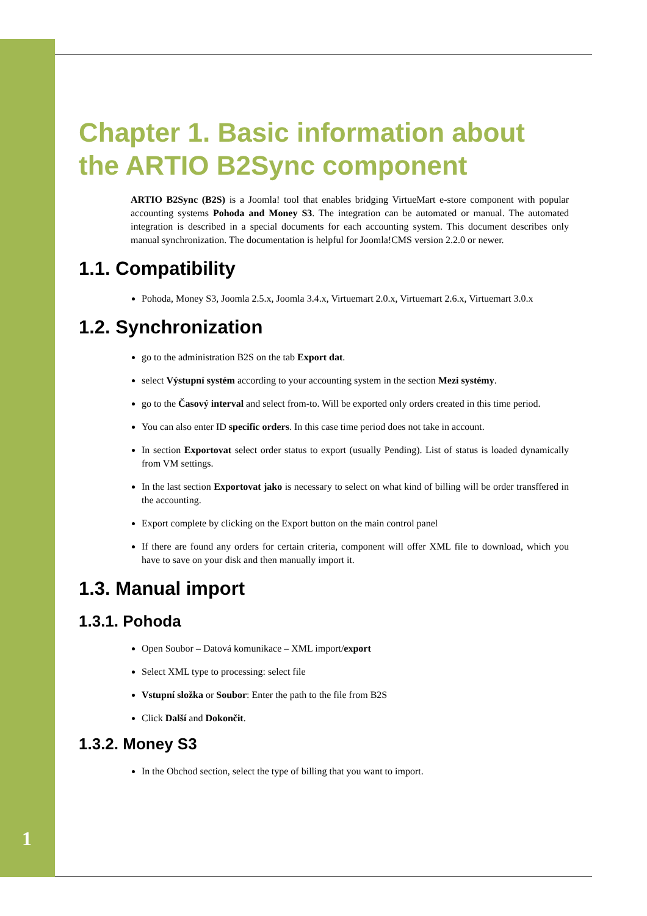Chapter 1. Basic information about the ARTIO B2Sync component
ARTIO B2Sync (B2S) is a Joomla! tool that enables bridging VirtueMart e-store component with popular accounting systems Pohoda and Money S3. The integration can be automated or manual. The automated integration is described in a special documents for each accounting system. This document describes only manual synchronization. The documentation is helpful for Joomla!CMS version 2.2.0 or newer.
1.1. Compatibility
Pohoda, Money S3, Joomla 2.5.x, Joomla 3.4.x, Virtuemart 2.0.x, Virtuemart 2.6.x, Virtuemart 3.0.x
1.2. Synchronization
go to the administration B2S on the tab Export dat.
select Výstupní systém according to your accounting system in the section Mezi systémy.
go to the Časový interval and select from-to. Will be exported only orders created in this time period.
You can also enter ID specific orders. In this case time period does not take in account.
In section Exportovat select order status to export (usually Pending). List of status is loaded dynamically from VM settings.
In the last section Exportovat jako is necessary to select on what kind of billing will be order transffered in the accounting.
Export complete by clicking on the Export button on the main control panel
If there are found any orders for certain criteria, component will offer XML file to download, which you have to save on your disk and then manually import it.
1.3. Manual import
1.3.1. Pohoda
Open Soubor – Datová komunikace – XML import/export
Select XML type to processing: select file
Vstupní složka or Soubor: Enter the path to the file from B2S
Click Další and Dokončit.
1.3.2. Money S3
In the Obchod section, select the type of billing that you want to import.
1